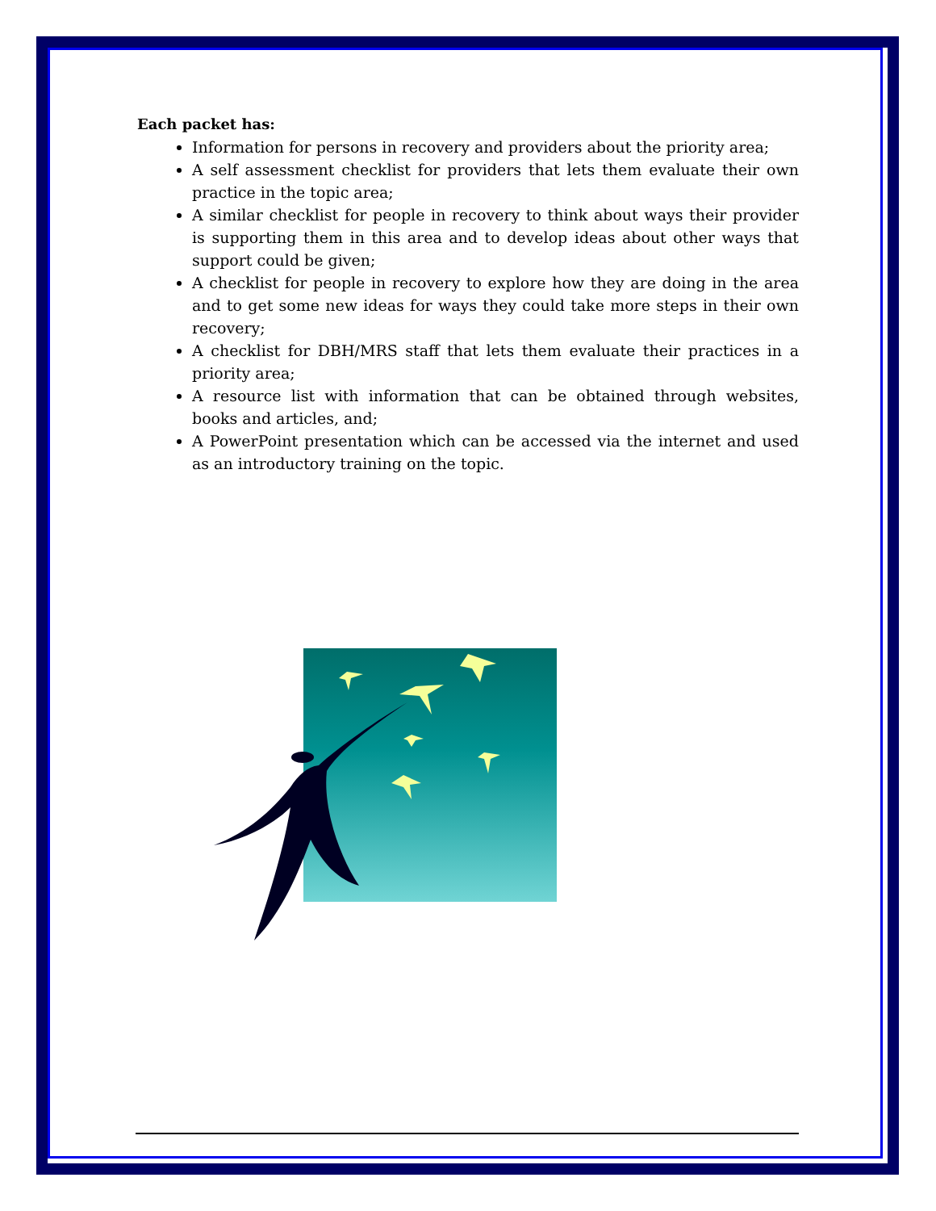Each packet has:
Information for persons in recovery and providers about the priority area;
A self assessment checklist for providers that lets them evaluate their own practice in the topic area;
A similar checklist for people in recovery to think about ways their provider is supporting them in this area and to develop ideas about other ways that support could be given;
A checklist for people in recovery to explore how they are doing in the area and to get some new ideas for ways they could take more steps in their own recovery;
A checklist for DBH/MRS staff that lets them evaluate their practices in a priority area;
A resource list with information that can be obtained through websites, books and articles, and;
A PowerPoint presentation which can be accessed via the internet and used as an introductory training on the topic.